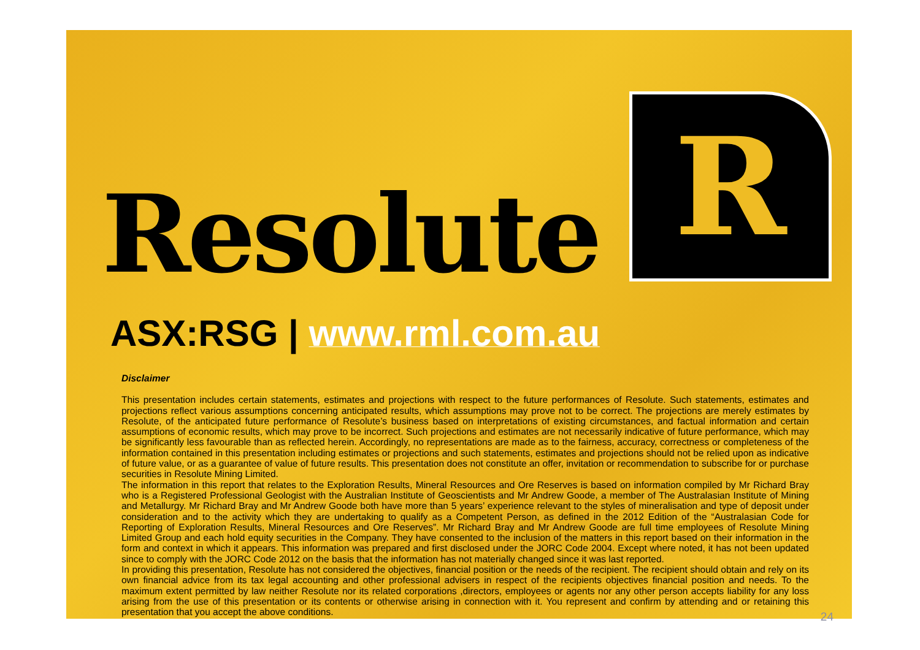Resolute
R
ASX:RSG | www.rml.com.au
Disclaimer
This presentation includes certain statements, estimates and projections with respect to the future performances of Resolute. Such statements, estimates and projections reflect various assumptions concerning anticipated results, which assumptions may prove not to be correct. The projections are merely estimates by Resolute, of the anticipated future performance of Resolute’s business based on interpretations of existing circumstances, and factual information and certain assumptions of economic results, which may prove to be incorrect. Such projections and estimates are not necessarily indicative of future performance, which may be significantly less favourable than as reflected herein. Accordingly, no representations are made as to the fairness, accuracy, correctness or completeness of the information contained in this presentation including estimates or projections and such statements, estimates and projections should not be relied upon as indicative of future value, or as a guarantee of value of future results. This presentation does not constitute an offer, invitation or recommendation to subscribe for or purchase securities in Resolute Mining Limited.
The information in this report that relates to the Exploration Results, Mineral Resources and Ore Reserves is based on information compiled by Mr Richard Bray who is a Registered Professional Geologist with the Australian Institute of Geoscientists and Mr Andrew Goode, a member of The Australasian Institute of Mining and Metallurgy. Mr Richard Bray and Mr Andrew Goode both have more than 5 years’ experience relevant to the styles of mineralisation and type of deposit under consideration and to the activity which they are undertaking to qualify as a Competent Person, as defined in the 2012 Edition of the “Australasian Code for Reporting of Exploration Results, Mineral Resources and Ore Reserves”. Mr Richard Bray and Mr Andrew Goode are full time employees of Resolute Mining Limited Group and each hold equity securities in the Company. They have consented to the inclusion of the matters in this report based on their information in the form and context in which it appears. This information was prepared and first disclosed under the JORC Code 2004. Except where noted, it has not been updated since to comply with the JORC Code 2012 on the basis that the information has not materially changed since it was last reported.
In providing this presentation, Resolute has not considered the objectives, financial position or the needs of the recipient. The recipient should obtain and rely on its own financial advice from its tax legal accounting and other professional advisers in respect of the recipients objectives financial position and needs. To the maximum extent permitted by law neither Resolute nor its related corporations ,directors, employees or agents nor any other person accepts liability for any loss arising from the use of this presentation or its contents or otherwise arising in connection with it. You represent and confirm by attending and or retaining this presentation that you accept the above conditions.
24